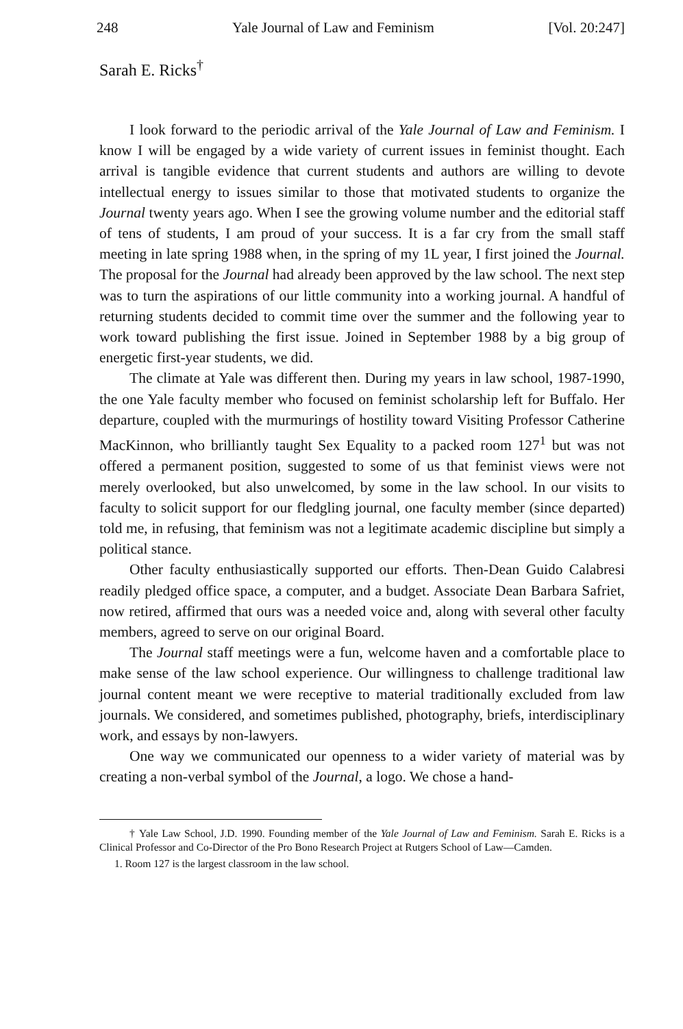248 Yale Journal of Law and Feminism [Vol. 20:247]
Sarah E. Ricks<sup>†</sup>
I look forward to the periodic arrival of the Yale Journal of Law and Feminism. I know I will be engaged by a wide variety of current issues in feminist thought. Each arrival is tangible evidence that current students and authors are willing to devote intellectual energy to issues similar to those that motivated students to organize the Journal twenty years ago. When I see the growing volume number and the editorial staff of tens of students, I am proud of your success. It is a far cry from the small staff meeting in late spring 1988 when, in the spring of my 1L year, I first joined the Journal. The proposal for the Journal had already been approved by the law school. The next step was to turn the aspirations of our little community into a working journal. A handful of returning students decided to commit time over the summer and the following year to work toward publishing the first issue. Joined in September 1988 by a big group of energetic first-year students, we did.
The climate at Yale was different then. During my years in law school, 1987-1990, the one Yale faculty member who focused on feminist scholarship left for Buffalo. Her departure, coupled with the murmurings of hostility toward Visiting Professor Catherine MacKinnon, who brilliantly taught Sex Equality to a packed room 127<sup>1</sup> but was not offered a permanent position, suggested to some of us that feminist views were not merely overlooked, but also unwelcomed, by some in the law school. In our visits to faculty to solicit support for our fledgling journal, one faculty member (since departed) told me, in refusing, that feminism was not a legitimate academic discipline but simply a political stance.
Other faculty enthusiastically supported our efforts. Then-Dean Guido Calabresi readily pledged office space, a computer, and a budget. Associate Dean Barbara Safriet, now retired, affirmed that ours was a needed voice and, along with several other faculty members, agreed to serve on our original Board.
The Journal staff meetings were a fun, welcome haven and a comfortable place to make sense of the law school experience. Our willingness to challenge traditional law journal content meant we were receptive to material traditionally excluded from law journals. We considered, and sometimes published, photography, briefs, interdisciplinary work, and essays by non-lawyers.
One way we communicated our openness to a wider variety of material was by creating a non-verbal symbol of the Journal, a logo. We chose a hand-
† Yale Law School, J.D. 1990. Founding member of the Yale Journal of Law and Feminism. Sarah E. Ricks is a Clinical Professor and Co-Director of the Pro Bono Research Project at Rutgers School of Law—Camden.
1. Room 127 is the largest classroom in the law school.